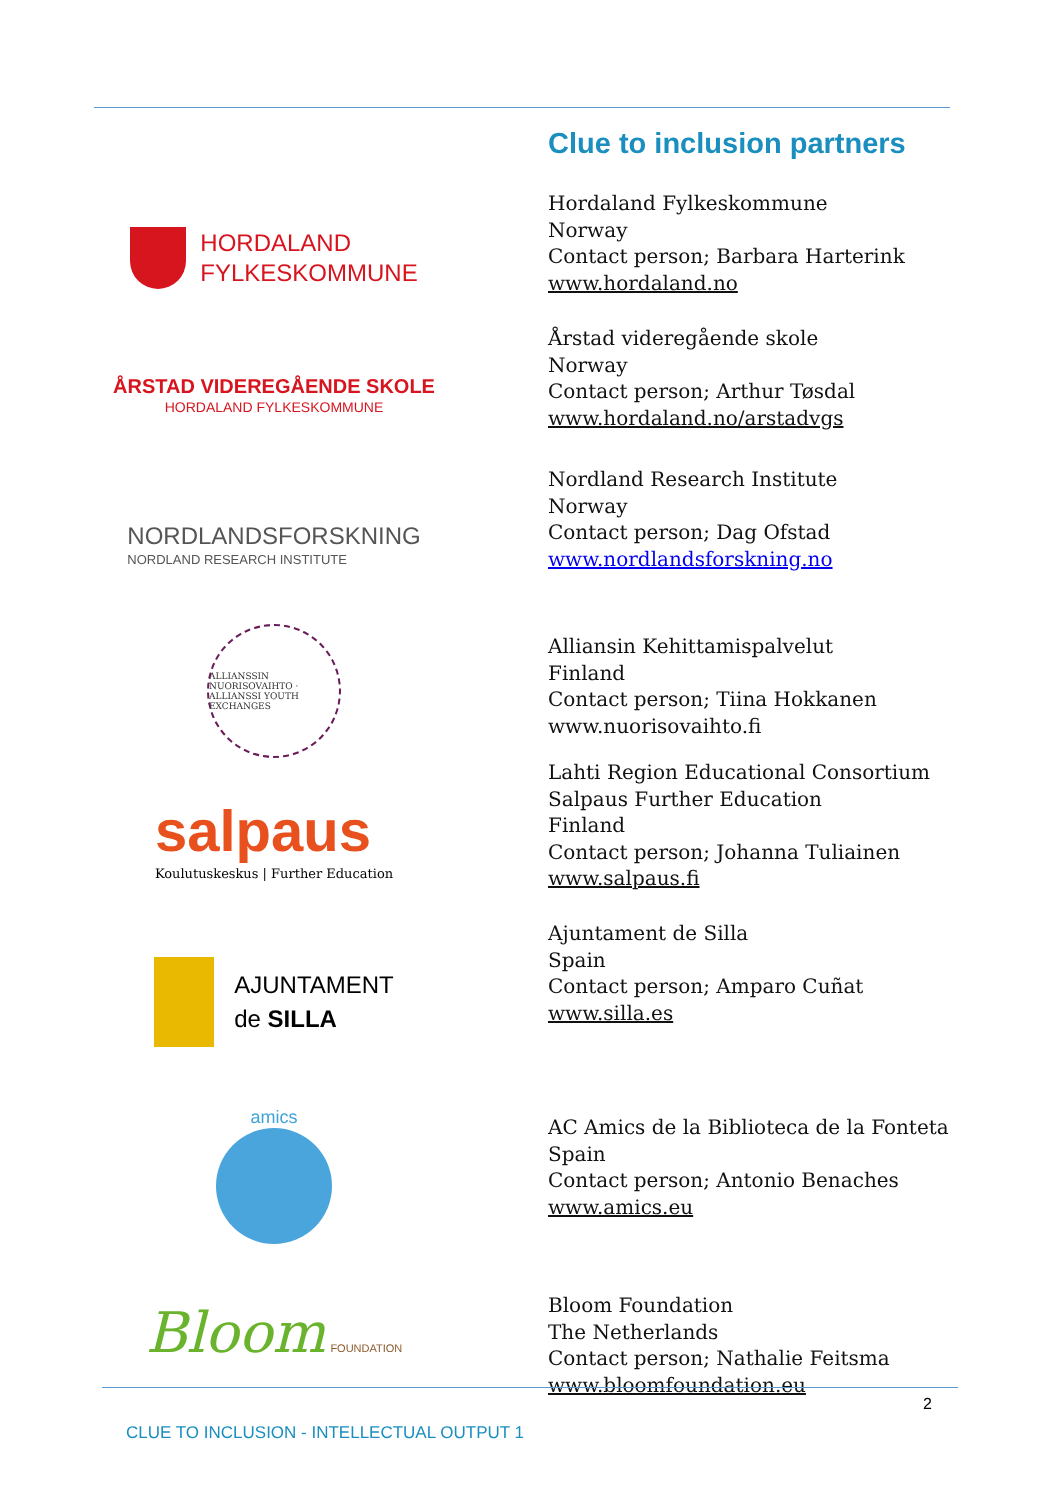Clue to inclusion partners
HORDALAND
FYLKESKOMMUNE
Hordaland Fylkeskommune
Norway
Contact person; Barbara Harterink
www.hordaland.no
ÅRSTAD VIDEREGÅENDE SKOLE
HORDALAND FYLKESKOMMUNE
Årstad videregående skole
Norway
Contact person; Arthur Tøsdal
www.hordaland.no/arstadvgs
NORDLANDSFORSKNING
NORDLAND RESEARCH INSTITUTE
Nordland Research Institute
Norway
Contact person; Dag Ofstad
www.nordlandsforskning.no
ALLIANSSIN NUORISOVAIHTO · ALLIANSSI YOUTH EXCHANGES
Alliansin Kehittamispalvelut
Finland
Contact person; Tiina Hokkanen
www.nuorisovaihto.fi
salpaus
Koulutuskeskus | Further Education
Lahti Region Educational Consortium
Salpaus Further Education
Finland
Contact person; Johanna Tuliainen
www.salpaus.fi
AJUNTAMENT
de SILLA
Ajuntament de Silla
Spain
Contact person; Amparo Cuñat
www.silla.es
amics
AC Amics de la Biblioteca de la Fonteta
Spain
Contact person; Antonio Benaches
www.amics.eu
Bloom FOUNDATION
Bloom Foundation
The Netherlands
Contact person; Nathalie Feitsma
www.bloomfoundation.eu
2
CLUE TO INCLUSION - INTELLECTUAL OUTPUT 1